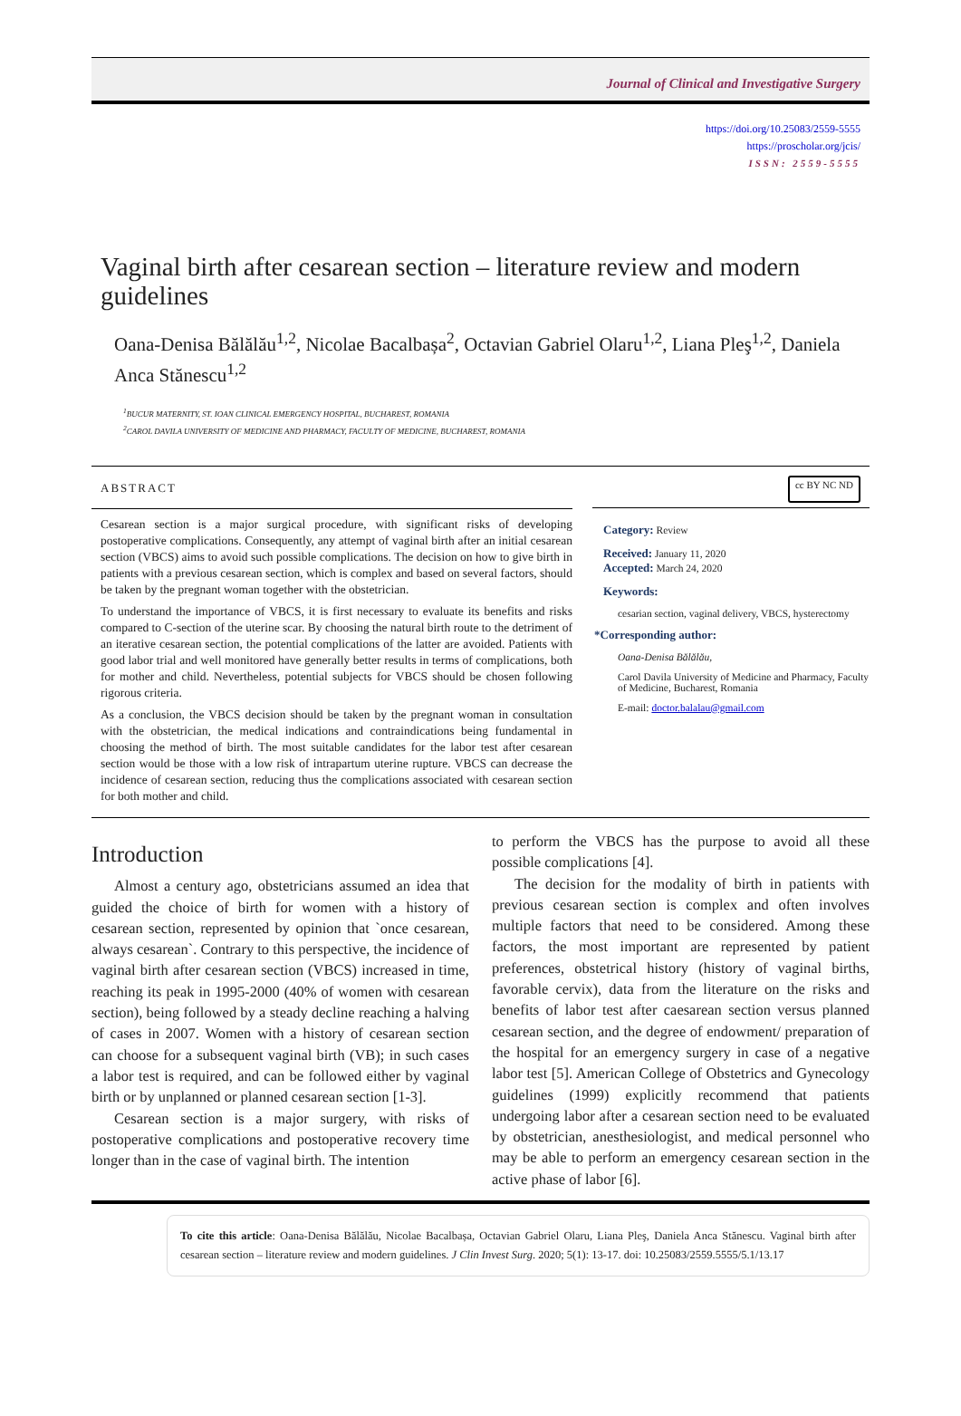Journal of Clinical and Investigative Surgery
https://doi.org/10.25083/2559-5555
https://proscholar.org/jcis/
ISSN: 2559-5555
Vaginal birth after cesarean section – literature review and modern guidelines
Oana-Denisa Bălălău<sup>1,2</sup>, Nicolae Bacalbașa<sup>2</sup>, Octavian Gabriel Olaru<sup>1,2</sup>, Liana Pleş<sup>1,2</sup>, Daniela Anca Stănescu<sup>1,2</sup>
<sup>1</sup> BUCUR MATERNITY, ST. IOAN CLINICAL EMERGENCY HOSPITAL, BUCHAREST, ROMANIA
<sup>2</sup> CAROL DAVILA UNIVERSITY OF MEDICINE AND PHARMACY, FACULTY OF MEDICINE, BUCHAREST, ROMANIA
ABSTRACT
cc BY NC ND
Cesarean section is a major surgical procedure, with significant risks of developing postoperative complications. Consequently, any attempt of vaginal birth after an initial cesarean section (VBCS) aims to avoid such possible complications. The decision on how to give birth in patients with a previous cesarean section, which is complex and based on several factors, should be taken by the pregnant woman together with the obstetrician.
To understand the importance of VBCS, it is first necessary to evaluate its benefits and risks compared to C-section of the uterine scar. By choosing the natural birth route to the detriment of an iterative cesarean section, the potential complications of the latter are avoided. Patients with good labor trial and well monitored have generally better results in terms of complications, both for mother and child. Nevertheless, potential subjects for VBCS should be chosen following rigorous criteria.
As a conclusion, the VBCS decision should be taken by the pregnant woman in consultation with the obstetrician, the medical indications and contraindications being fundamental in choosing the method of birth. The most suitable candidates for the labor test after cesarean section would be those with a low risk of intrapartum uterine rupture. VBCS can decrease the incidence of cesarean section, reducing thus the complications associated with cesarean section for both mother and child.
Category: Review
Received: January 11, 2020
Accepted: March 24, 2020
Keywords:
cesarian section, vaginal delivery, VBCS, hysterectomy
*Corresponding author:
Oana-Denisa Bălălău,
Carol Davila University of Medicine and Pharmacy, Faculty of Medicine, Bucharest, Romania
E-mail: doctor.balalau@gmail.com
Introduction
Almost a century ago, obstetricians assumed an idea that guided the choice of birth for women with a history of cesarean section, represented by opinion that `once cesarean, always cesarean`. Contrary to this perspective, the incidence of vaginal birth after cesarean section (VBCS) increased in time, reaching its peak in 1995-2000 (40% of women with cesarean section), being followed by a steady decline reaching a halving of cases in 2007. Women with a history of cesarean section can choose for a subsequent vaginal birth (VB); in such cases a labor test is required, and can be followed either by vaginal birth or by unplanned or planned cesarean section [1-3].
Cesarean section is a major surgery, with risks of postoperative complications and postoperative recovery time longer than in the case of vaginal birth. The intention
to perform the VBCS has the purpose to avoid all these possible complications [4].
The decision for the modality of birth in patients with previous cesarean section is complex and often involves multiple factors that need to be considered. Among these factors, the most important are represented by patient preferences, obstetrical history (history of vaginal births, favorable cervix), data from the literature on the risks and benefits of labor test after caesarean section versus planned cesarean section, and the degree of endowment/ preparation of the hospital for an emergency surgery in case of a negative labor test [5]. American College of Obstetrics and Gynecology guidelines (1999) explicitly recommend that patients undergoing labor after a cesarean section need to be evaluated by obstetrician, anesthesiologist, and medical personnel who may be able to perform an emergency cesarean section in the active phase of labor [6].
To cite this article: Oana-Denisa Bălălău, Nicolae Bacalbașa, Octavian Gabriel Olaru, Liana Pleş, Daniela Anca Stănescu. Vaginal birth after cesarean section – literature review and modern guidelines. J Clin Invest Surg. 2020; 5(1): 13-17. doi: 10.25083/2559.5555/5.1/13.17